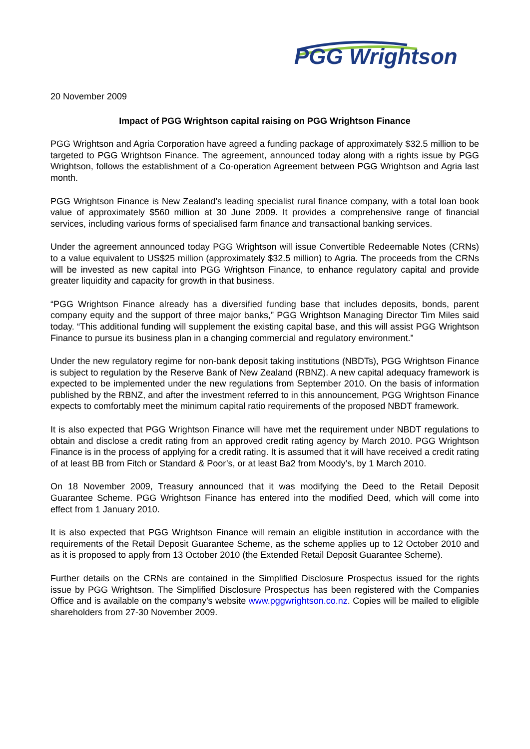PGG Wrightson
20 November 2009
Impact of PGG Wrightson capital raising on PGG Wrightson Finance
PGG Wrightson and Agria Corporation have agreed a funding package of approximately $32.5 million to be targeted to PGG Wrightson Finance. The agreement, announced today along with a rights issue by PGG Wrightson, follows the establishment of a Co-operation Agreement between PGG Wrightson and Agria last month.
PGG Wrightson Finance is New Zealand’s leading specialist rural finance company, with a total loan book value of approximately $560 million at 30 June 2009. It provides a comprehensive range of financial services, including various forms of specialised farm finance and transactional banking services.
Under the agreement announced today PGG Wrightson will issue Convertible Redeemable Notes (CRNs) to a value equivalent to US$25 million (approximately $32.5 million) to Agria. The proceeds from the CRNs will be invested as new capital into PGG Wrightson Finance, to enhance regulatory capital and provide greater liquidity and capacity for growth in that business.
“PGG Wrightson Finance already has a diversified funding base that includes deposits, bonds, parent company equity and the support of three major banks,” PGG Wrightson Managing Director Tim Miles said today. “This additional funding will supplement the existing capital base, and this will assist PGG Wrightson Finance to pursue its business plan in a changing commercial and regulatory environment.”
Under the new regulatory regime for non-bank deposit taking institutions (NBDTs), PGG Wrightson Finance is subject to regulation by the Reserve Bank of New Zealand (RBNZ). A new capital adequacy framework is expected to be implemented under the new regulations from September 2010. On the basis of information published by the RBNZ, and after the investment referred to in this announcement, PGG Wrightson Finance expects to comfortably meet the minimum capital ratio requirements of the proposed NBDT framework.
It is also expected that PGG Wrightson Finance will have met the requirement under NBDT regulations to obtain and disclose a credit rating from an approved credit rating agency by March 2010. PGG Wrightson Finance is in the process of applying for a credit rating. It is assumed that it will have received a credit rating of at least BB from Fitch or Standard & Poor’s, or at least Ba2 from Moody’s, by 1 March 2010.
On 18 November 2009, Treasury announced that it was modifying the Deed to the Retail Deposit Guarantee Scheme. PGG Wrightson Finance has entered into the modified Deed, which will come into effect from 1 January 2010.
It is also expected that PGG Wrightson Finance will remain an eligible institution in accordance with the requirements of the Retail Deposit Guarantee Scheme, as the scheme applies up to 12 October 2010 and as it is proposed to apply from 13 October 2010 (the Extended Retail Deposit Guarantee Scheme).
Further details on the CRNs are contained in the Simplified Disclosure Prospectus issued for the rights issue by PGG Wrightson. The Simplified Disclosure Prospectus has been registered with the Companies Office and is available on the company’s website www.pggwrightson.co.nz. Copies will be mailed to eligible shareholders from 27-30 November 2009.